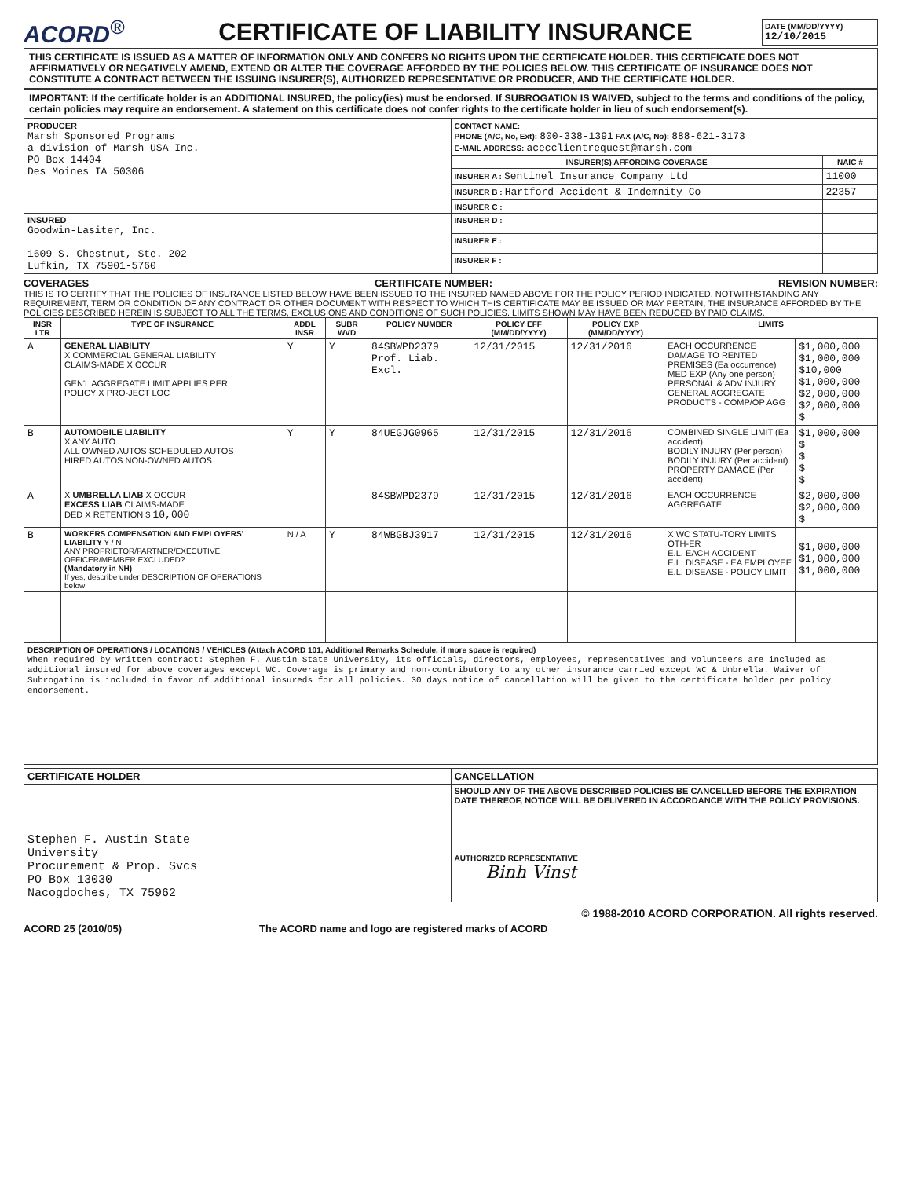ACORD<sup>®</sup>
CERTIFICATE OF LIABILITY INSURANCE
DATE (MM/DD/YYYY)
12/10/2015
THIS CERTIFICATE IS ISSUED AS A MATTER OF INFORMATION ONLY AND CONFERS NO RIGHTS UPON THE CERTIFICATE HOLDER. THIS CERTIFICATE DOES NOT AFFIRMATIVELY OR NEGATIVELY AMEND, EXTEND OR ALTER THE COVERAGE AFFORDED BY THE POLICIES BELOW. THIS CERTIFICATE OF INSURANCE DOES NOT CONSTITUTE A CONTRACT BETWEEN THE ISSUING INSURER(S), AUTHORIZED REPRESENTATIVE OR PRODUCER, AND THE CERTIFICATE HOLDER.
IMPORTANT: If the certificate holder is an ADDITIONAL INSURED, the policy(ies) must be endorsed. If SUBROGATION IS WAIVED, subject to the terms and conditions of the policy, certain policies may require an endorsement. A statement on this certificate does not confer rights to the certificate holder in lieu of such endorsement(s).
| PRODUCER Marsh Sponsored Programs a division of Marsh USA Inc. PO Box 14404 Des Moines IA 50306 | CONTACT NAME: PHONE (A/C, No, Ext): 800-338-1391 FAX (A/C, No): 888-621-3173 E-MAIL ADDRESS: acecclientrequest@marsh.com | |
| | INSURER(S) AFFORDING COVERAGE | NAIC # |
| | INSURER A : Sentinel Insurance Company Ltd | 11000 |
| | INSURER B : Hartford Accident & Indemnity Co | 22357 |
| | INSURER C : | |
| INSURED Goodwin-Lasiter, Inc. 1609 S. Chestnut, Ste. 202 Lufkin, TX 75901-5760 | INSURER D : | |
| | INSURER E : | |
| | INSURER F : | |
COVERAGES CERTIFICATE NUMBER: REVISION NUMBER:
THIS IS TO CERTIFY THAT THE POLICIES OF INSURANCE LISTED BELOW HAVE BEEN ISSUED TO THE INSURED NAMED ABOVE FOR THE POLICY PERIOD INDICATED. NOTWITHSTANDING ANY REQUIREMENT, TERM OR CONDITION OF ANY CONTRACT OR OTHER DOCUMENT WITH RESPECT TO WHICH THIS CERTIFICATE MAY BE ISSUED OR MAY PERTAIN, THE INSURANCE AFFORDED BY THE POLICIES DESCRIBED HEREIN IS SUBJECT TO ALL THE TERMS, EXCLUSIONS AND CONDITIONS OF SUCH POLICIES. LIMITS SHOWN MAY HAVE BEEN REDUCED BY PAID CLAIMS.
| INSR LTR | TYPE OF INSURANCE | ADDL INSR | SUBR WVD | POLICY NUMBER | POLICY EFF (MM/DD/YYYY) | POLICY EXP (MM/DD/YYYY) | LIMITS | |
| --- | --- | --- | --- | --- | --- | --- | --- | --- |
| A | GENERAL LIABILITY X COMMERCIAL GENERAL LIABILITY CLAIMS-MADE X OCCUR GEN'L AGGREGATE LIMIT APPLIES PER: POLICY X PRO-JECT LOC | Y | Y | 84SBWPD2379 Prof. Liab. Excl. | 12/31/2015 | 12/31/2016 | EACH OCCURRENCE DAMAGE TO RENTED PREMISES (Ea occurrence) MED EXP (Any one person) PERSONAL & ADV INJURY GENERAL AGGREGATE PRODUCTS - COMP/OP AGG | $1,000,000 $1,000,000 $10,000 $1,000,000 $2,000,000 $2,000,000 $ |
| B | AUTOMOBILE LIABILITY X ANY AUTO ALL OWNED AUTOS SCHEDULED AUTOS HIRED AUTOS NON-OWNED AUTOS | Y | Y | 84UEGJG0965 | 12/31/2015 | 12/31/2016 | COMBINED SINGLE LIMIT (Ea accident) BODILY INJURY (Per person) BODILY INJURY (Per accident) PROPERTY DAMAGE (Per accident) | $1,000,000 $ $ $ $ |
| A | X UMBRELLA LIAB X OCCUR EXCESS LIAB CLAIMS-MADE DED X RETENTION $ 10,000 | | | 84SBWPD2379 | 12/31/2015 | 12/31/2016 | EACH OCCURRENCE AGGREGATE | $2,000,000 $2,000,000 $ |
| B | WORKERS COMPENSATION AND EMPLOYERS' LIABILITY Y / N ANY PROPRIETOR/PARTNER/EXECUTIVE OFFICER/MEMBER EXCLUDED? (Mandatory in NH) If yes, describe under DESCRIPTION OF OPERATIONS below | N / A | Y | 84WBGBJ3917 | 12/31/2015 | 12/31/2016 | X WC STATU-TORY LIMITS OTH-ER E.L. EACH ACCIDENT E.L. DISEASE - EA EMPLOYEE E.L. DISEASE - POLICY LIMIT | $1,000,000 $1,000,000 $1,000,000 |
| DESCRIPTION OF OPERATIONS / LOCATIONS / VEHICLES (Attach ACORD 101, Additional Remarks Schedule, if more space is required) When required by written contract: Stephen F. Austin State University, its officials, directors, employees, representatives and volunteers are included as additional insured for above coverages except WC. Coverage is primary and non-contributory to any other insurance carried except WC & Umbrella. Waiver of Subrogation is included in favor of additional insureds for all policies. 30 days notice of cancellation will be given to the certificate holder per policy endorsement. | | | | | | | | |
| CERTIFICATE HOLDER | CANCELLATION |
| --- | --- |
| Stephen F. Austin State University Procurement & Prop. Svcs PO Box 13030 Nacogdoches, TX 75962 | SHOULD ANY OF THE ABOVE DESCRIBED POLICIES BE CANCELLED BEFORE THE EXPIRATION DATE THEREOF, NOTICE WILL BE DELIVERED IN ACCORDANCE WITH THE POLICY PROVISIONS. |
| | AUTHORIZED REPRESENTATIVE Binh Vinst |
© 1988-2010 ACORD CORPORATION. All rights reserved.
ACORD 25 (2010/05) The ACORD name and logo are registered marks of ACORD